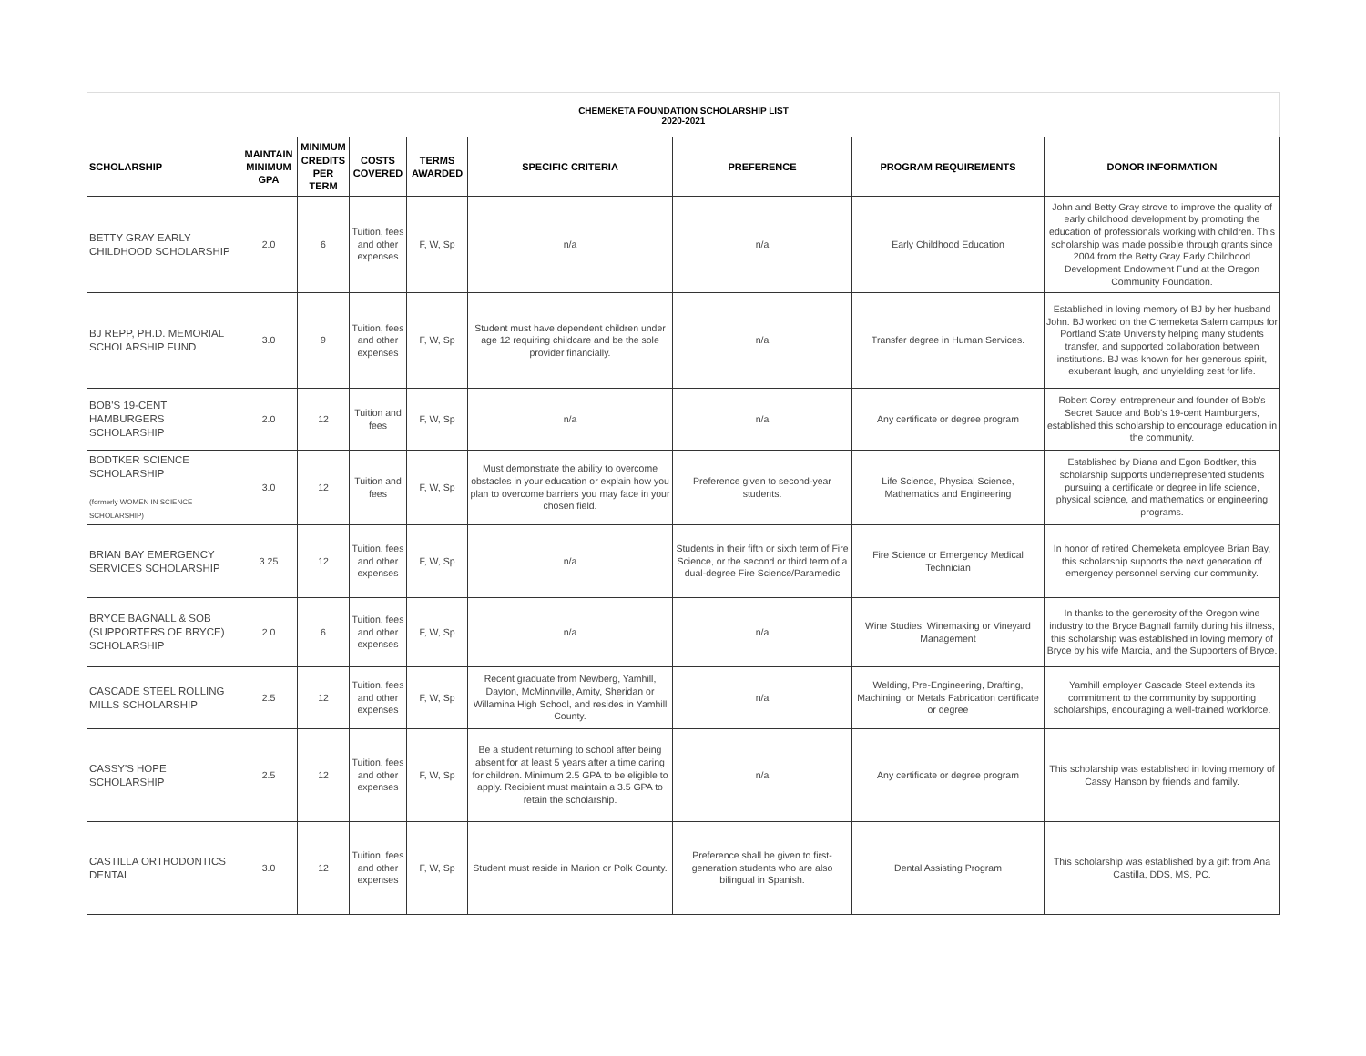CHEMEKETA FOUNDATION SCHOLARSHIP LIST
2020-2021
| SCHOLARSHIP | MAINTAIN MINIMUM GPA | MINIMUM CREDITS PER TERM | COSTS COVERED | TERMS AWARDED | SPECIFIC CRITERIA | PREFERENCE | PROGRAM REQUIREMENTS | DONOR INFORMATION |
| --- | --- | --- | --- | --- | --- | --- | --- | --- |
| BETTY GRAY EARLY CHILDHOOD SCHOLARSHIP | 2.0 | 6 | Tuition, fees and other expenses | F, W, Sp | n/a | n/a | Early Childhood Education | John and Betty Gray strove to improve the quality of early childhood development by promoting the education of professionals working with children. This scholarship was made possible through grants since 2004 from the Betty Gray Early Childhood Development Endowment Fund at the Oregon Community Foundation. |
| BJ REPP, PH.D. MEMORIAL SCHOLARSHIP FUND | 3.0 | 9 | Tuition, fees and other expenses | F, W, Sp | Student must have dependent children under age 12 requiring childcare and be the sole provider financially. | n/a | Transfer degree in Human Services. | Established in loving memory of BJ by her husband John. BJ worked on the Chemeketa Salem campus for Portland State University helping many students transfer, and supported collaboration between institutions. BJ was known for her generous spirit, exuberant laugh, and unyielding zest for life. |
| BOB'S 19-CENT HAMBURGERS SCHOLARSHIP | 2.0 | 12 | Tuition and fees | F, W, Sp | n/a | n/a | Any certificate or degree program | Robert Corey, entrepreneur and founder of Bob's Secret Sauce and Bob's 19-cent Hamburgers, established this scholarship to encourage education in the community. |
| BODTKER SCIENCE SCHOLARSHIP (formerly WOMEN IN SCIENCE SCHOLARSHIP) | 3.0 | 12 | Tuition and fees | F, W, Sp | Must demonstrate the ability to overcome obstacles in your education or explain how you plan to overcome barriers you may face in your chosen field. | Preference given to second-year students. | Life Science, Physical Science, Mathematics and Engineering | Established by Diana and Egon Bodtker, this scholarship supports underrepresented students pursuing a certificate or degree in life science, physical science, and mathematics or engineering programs. |
| BRIAN BAY EMERGENCY SERVICES SCHOLARSHIP | 3.25 | 12 | Tuition, fees and other expenses | F, W, Sp | n/a | Students in their fifth or sixth term of Fire Science, or the second or third term of a dual-degree Fire Science/Paramedic | Fire Science or Emergency Medical Technician | In honor of retired Chemeketa employee Brian Bay, this scholarship supports the next generation of emergency personnel serving our community. |
| BRYCE BAGNALL & SOB (SUPPORTERS OF BRYCE) SCHOLARSHIP | 2.0 | 6 | Tuition, fees and other expenses | F, W, Sp | n/a | n/a | Wine Studies; Winemaking or Vineyard Management | In thanks to the generosity of the Oregon wine industry to the Bryce Bagnall family during his illness, this scholarship was established in loving memory of Bryce by his wife Marcia, and the Supporters of Bryce. |
| CASCADE STEEL ROLLING MILLS SCHOLARSHIP | 2.5 | 12 | Tuition, fees and other expenses | F, W, Sp | Recent graduate from Newberg, Yamhill, Dayton, McMinnville, Amity, Sheridan or Willamina High School, and resides in Yamhill County. | n/a | Welding, Pre-Engineering, Drafting, Machining, or Metals Fabrication certificate or degree | Yamhill employer Cascade Steel extends its commitment to the community by supporting scholarships, encouraging a well-trained workforce. |
| CASSY'S HOPE SCHOLARSHIP | 2.5 | 12 | Tuition, fees and other expenses | F, W, Sp | Be a student returning to school after being absent for at least 5 years after a time caring for children. Minimum 2.5 GPA to be eligible to apply. Recipient must maintain a 3.5 GPA to retain the scholarship. | n/a | Any certificate or degree program | This scholarship was established in loving memory of Cassy Hanson by friends and family. |
| CASTILLA ORTHODONTICS DENTAL | 3.0 | 12 | Tuition, fees and other expenses | F, W, Sp | Student must reside in Marion or Polk County. | Preference shall be given to first-generation students who are also bilingual in Spanish. | Dental Assisting Program | This scholarship was established by a gift from Ana Castilla, DDS, MS, PC. |